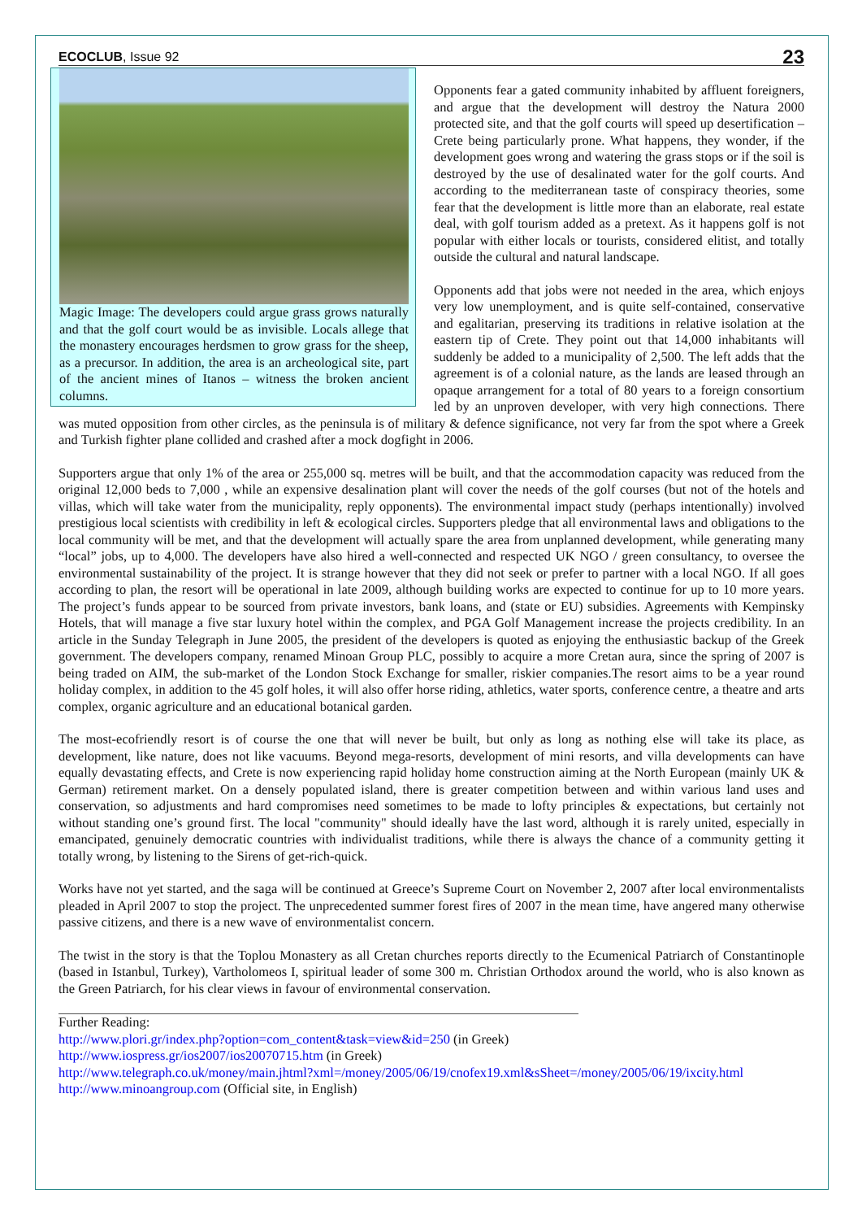ECOCLUB, Issue 92 23
Magic Image: The developers could argue grass grows naturally and that the golf court would be as invisible. Locals allege that the monastery encourages herdsmen to grow grass for the sheep, as a precursor. In addition, the area is an archeological site, part of the ancient mines of Itanos – witness the broken ancient columns.
Opponents fear a gated community inhabited by affluent foreigners, and argue that the development will destroy the Natura 2000 protected site, and that the golf courts will speed up desertification – Crete being particularly prone. What happens, they wonder, if the development goes wrong and watering the grass stops or if the soil is destroyed by the use of desalinated water for the golf courts. And according to the mediterranean taste of conspiracy theories, some fear that the development is little more than an elaborate, real estate deal, with golf tourism added as a pretext. As it happens golf is not popular with either locals or tourists, considered elitist, and totally outside the cultural and natural landscape.
Opponents add that jobs were not needed in the area, which enjoys very low unemployment, and is quite self-contained, conservative and egalitarian, preserving its traditions in relative isolation at the eastern tip of Crete. They point out that 14,000 inhabitants will suddenly be added to a municipality of 2,500. The left adds that the agreement is of a colonial nature, as the lands are leased through an opaque arrangement for a total of 80 years to a foreign consortium led by an unproven developer, with very high connections. There was muted opposition from other circles, as the peninsula is of military & defence significance, not very far from the spot where a Greek and Turkish fighter plane collided and crashed after a mock dogfight in 2006.
Supporters argue that only 1% of the area or 255,000 sq. metres will be built, and that the accommodation capacity was reduced from the original 12,000 beds to 7,000 , while an expensive desalination plant will cover the needs of the golf courses (but not of the hotels and villas, which will take water from the municipality, reply opponents). The environmental impact study (perhaps intentionally) involved prestigious local scientists with credibility in left & ecological circles. Supporters pledge that all environmental laws and obligations to the local community will be met, and that the development will actually spare the area from unplanned development, while generating many “local” jobs, up to 4,000. The developers have also hired a well-connected and respected UK NGO / green consultancy, to oversee the environmental sustainability of the project. It is strange however that they did not seek or prefer to partner with a local NGO. If all goes according to plan, the resort will be operational in late 2009, although building works are expected to continue for up to 10 more years. The project’s funds appear to be sourced from private investors, bank loans, and (state or EU) subsidies. Agreements with Kempinsky Hotels, that will manage a five star luxury hotel within the complex, and PGA Golf Management increase the projects credibility. In an article in the Sunday Telegraph in June 2005, the president of the developers is quoted as enjoying the enthusiastic backup of the Greek government. The developers company, renamed Minoan Group PLC, possibly to acquire a more Cretan aura, since the spring of 2007 is being traded on AIM, the sub-market of the London Stock Exchange for smaller, riskier companies.The resort aims to be a year round holiday complex, in addition to the 45 golf holes, it will also offer horse riding, athletics, water sports, conference centre, a theatre and arts complex, organic agriculture and an educational botanical garden.
The most-ecofriendly resort is of course the one that will never be built, but only as long as nothing else will take its place, as development, like nature, does not like vacuums. Beyond mega-resorts, development of mini resorts, and villa developments can have equally devastating effects, and Crete is now experiencing rapid holiday home construction aiming at the North European (mainly UK & German) retirement market. On a densely populated island, there is greater competition between and within various land uses and conservation, so adjustments and hard compromises need sometimes to be made to lofty principles & expectations, but certainly not without standing one’s ground first. The local "community" should ideally have the last word, although it is rarely united, especially in emancipated, genuinely democratic countries with individualist traditions, while there is always the chance of a community getting it totally wrong, by listening to the Sirens of get-rich-quick.
Works have not yet started, and the saga will be continued at Greece’s Supreme Court on November 2, 2007 after local environmentalists pleaded in April 2007 to stop the project. The unprecedented summer forest fires of 2007 in the mean time, have angered many otherwise passive citizens, and there is a new wave of environmentalist concern.
The twist in the story is that the Toplou Monastery as all Cretan churches reports directly to the Ecumenical Patriarch of Constantinople (based in Istanbul, Turkey), Vartholomeos I, spiritual leader of some 300 m. Christian Orthodox around the world, who is also known as the Green Patriarch, for his clear views in favour of environmental conservation.
Further Reading:
http://www.plori.gr/index.php?option=com_content&task=view&id=250 (in Greek)
http://www.iospress.gr/ios2007/ios20070715.htm (in Greek)
http://www.telegraph.co.uk/money/main.jhtml?xml=/money/2005/06/19/cnofex19.xml&sSheet=/money/2005/06/19/ixcity.html
http://www.minoangroup.com (Official site, in English)